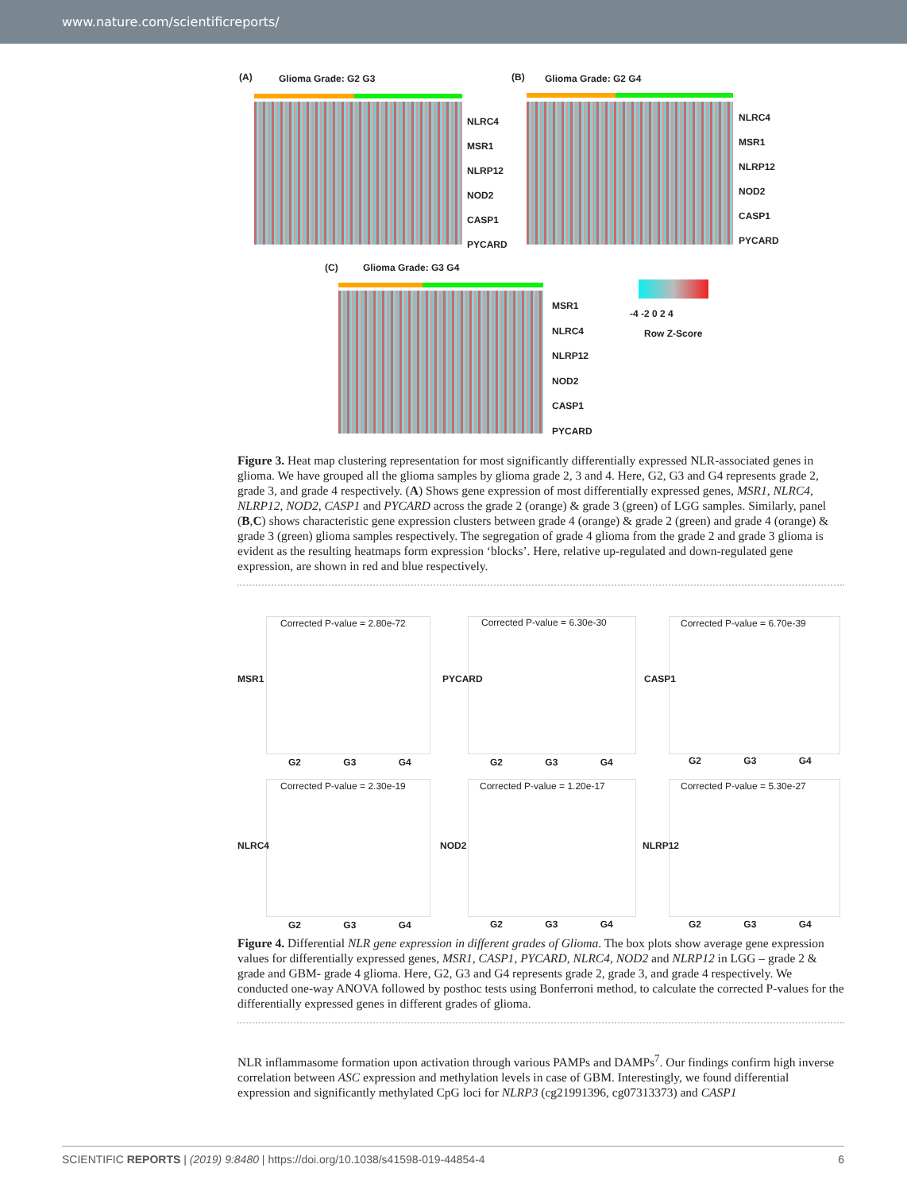www.nature.com/scientificreports/
(A) Glioma Grade: G2 G3 (B) Glioma Grade: G2 G4
NLRC4
MSR1
NLRP12
NOD2
CASP1
PYCARD
NLRC4
MSR1
NLRP12
NOD2
CASP1
PYCARD
(C) Glioma Grade: G3 G4
MSR1
NLRC4
NLRP12
NOD2
CASP1
PYCARD
-4 -2 0 2 4
Row Z-Score
Figure 3. Heat map clustering representation for most significantly differentially expressed NLR-associated genes in glioma. We have grouped all the glioma samples by glioma grade 2, 3 and 4. Here, G2, G3 and G4 represents grade 2, grade 3, and grade 4 respectively. (A) Shows gene expression of most differentially expressed genes, MSR1, NLRC4, NLRP12, NOD2, CASP1 and PYCARD across the grade 2 (orange) & grade 3 (green) of LGG samples. Similarly, panel (B,C) shows characteristic gene expression clusters between grade 4 (orange) & grade 2 (green) and grade 4 (orange) & grade 3 (green) glioma samples respectively. The segregation of grade 4 glioma from the grade 2 and grade 3 glioma is evident as the resulting heatmaps form expression ‘blocks’. Here, relative up-regulated and down-regulated gene expression, are shown in red and blue respectively.
Corrected P-value = 2.80e-72 Corrected P-value = 6.30e-30 Corrected P-value = 6.70e-39
Corrected P-value = 2.30e-19 Corrected P-value = 1.20e-17 Corrected P-value = 5.30e-27
MSR1 PYCARD CASP1
NLRC4 NOD2 NLRP12
G2 G3 G4 G2 G3 G4 G2 G3 G4
G2 G3 G4 G2 G3 G4 G2 G3 G4
Figure 4. Differential NLR gene expression in different grades of Glioma. The box plots show average gene expression values for differentially expressed genes, MSR1, CASP1, PYCARD, NLRC4, NOD2 and NLRP12 in LGG – grade 2 & grade and GBM- grade 4 glioma. Here, G2, G3 and G4 represents grade 2, grade 3, and grade 4 respectively. We conducted one-way ANOVA followed by posthoc tests using Bonferroni method, to calculate the corrected P-values for the differentially expressed genes in different grades of glioma.
NLR inflammasome formation upon activation through various PAMPs and DAMPs<sup>7</sup>. Our findings confirm high inverse correlation between ASC expression and methylation levels in case of GBM. Interestingly, we found differential expression and significantly methylated CpG loci for NLRP3 (cg21991396, cg07313373) and CASP1
SCIENTIFIC REPORTS | (2019) 9:8480 | https://doi.org/10.1038/s41598-019-44854-4 6